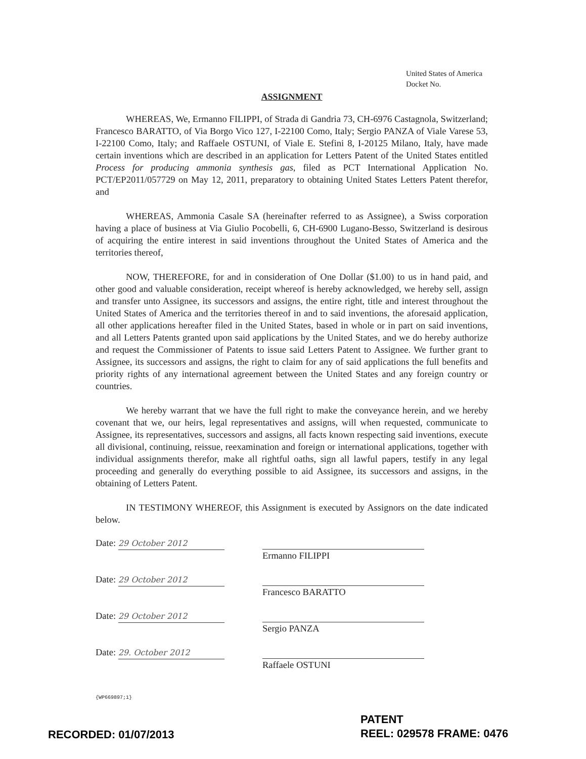United States of America
Docket No.
ASSIGNMENT
WHEREAS, We, Ermanno FILIPPI, of Strada di Gandria 73, CH-6976 Castagnola, Switzerland; Francesco BARATTO, of Via Borgo Vico 127, I-22100 Como, Italy; Sergio PANZA of Viale Varese 53, I-22100 Como, Italy; and Raffaele OSTUNI, of Viale E. Stefini 8, I-20125 Milano, Italy, have made certain inventions which are described in an application for Letters Patent of the United States entitled Process for producing ammonia synthesis gas, filed as PCT International Application No. PCT/EP2011/057729 on May 12, 2011, preparatory to obtaining United States Letters Patent therefor, and
WHEREAS, Ammonia Casale SA (hereinafter referred to as Assignee), a Swiss corporation having a place of business at Via Giulio Pocobelli, 6, CH-6900 Lugano-Besso, Switzerland is desirous of acquiring the entire interest in said inventions throughout the United States of America and the territories thereof,
NOW, THEREFORE, for and in consideration of One Dollar ($1.00) to us in hand paid, and other good and valuable consideration, receipt whereof is hereby acknowledged, we hereby sell, assign and transfer unto Assignee, its successors and assigns, the entire right, title and interest throughout the United States of America and the territories thereof in and to said inventions, the aforesaid application, all other applications hereafter filed in the United States, based in whole or in part on said inventions, and all Letters Patents granted upon said applications by the United States, and we do hereby authorize and request the Commissioner of Patents to issue said Letters Patent to Assignee. We further grant to Assignee, its successors and assigns, the right to claim for any of said applications the full benefits and priority rights of any international agreement between the United States and any foreign country or countries.
We hereby warrant that we have the full right to make the conveyance herein, and we hereby covenant that we, our heirs, legal representatives and assigns, will when requested, communicate to Assignee, its representatives, successors and assigns, all facts known respecting said inventions, execute all divisional, continuing, reissue, reexamination and foreign or international applications, together with individual assignments therefor, make all rightful oaths, sign all lawful papers, testify in any legal proceeding and generally do everything possible to aid Assignee, its successors and assigns, in the obtaining of Letters Patent.
IN TESTIMONY WHEREOF, this Assignment is executed by Assignors on the date indicated below.
Date: 29 October 2012
Ermanno FILIPPI
Date: 29 October 2012
Francesco BARATTO
Date: 29 October 2012
Sergio PANZA
Date: 29. October 2012
Raffaele OSTUNI
{WP669897;1}
PATENT
RECORDED: 01/07/2013 REEL: 029578 FRAME: 0476